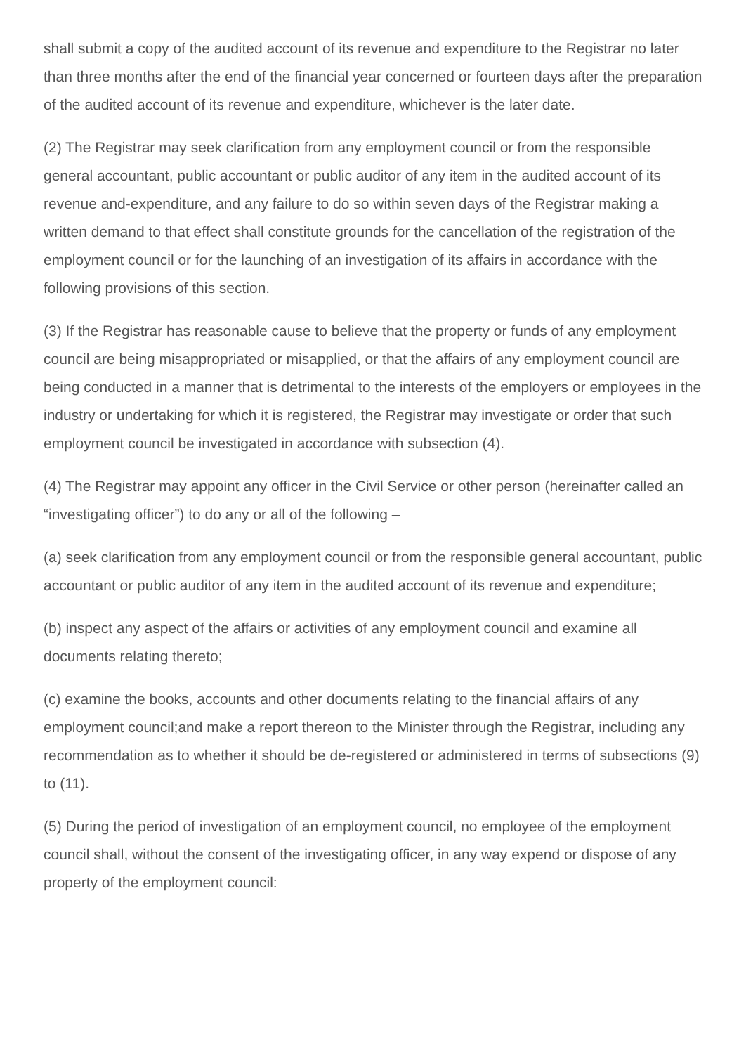shall submit a copy of the audited account of its revenue and expenditure to the Registrar no later than three months after the end of the financial year concerned or fourteen days after the preparation of the audited account of its revenue and expenditure, whichever is the later date.
(2) The Registrar may seek clarification from any employment council or from the responsible general accountant, public accountant or public auditor of any item in the audited account of its revenue and-expenditure, and any failure to do so within seven days of the Registrar making a written demand to that effect shall constitute grounds for the cancellation of the registration of the employment council or for the launching of an investigation of its affairs in accordance with the following provisions of this section.
(3) If the Registrar has reasonable cause to believe that the property or funds of any employment council are being misappropriated or misapplied, or that the affairs of any employment council are being conducted in a manner that is detrimental to the interests of the employers or employees in the industry or undertaking for which it is registered, the Registrar may investigate or order that such employment council be investigated in accordance with subsection (4).
(4) The Registrar may appoint any officer in the Civil Service or other person (hereinafter called an “investigating officer”) to do any or all of the following –
(a) seek clarification from any employment council or from the responsible general accountant, public accountant or public auditor of any item in the audited account of its revenue and expenditure;
(b) inspect any aspect of the affairs or activities of any employment council and examine all documents relating thereto;
(c) examine the books, accounts and other documents relating to the financial affairs of any employment council;and make a report thereon to the Minister through the Registrar, including any recommendation as to whether it should be de-registered or administered in terms of subsections (9) to (11).
(5) During the period of investigation of an employment council, no employee of the employment council shall, without the consent of the investigating officer, in any way expend or dispose of any property of the employment council: